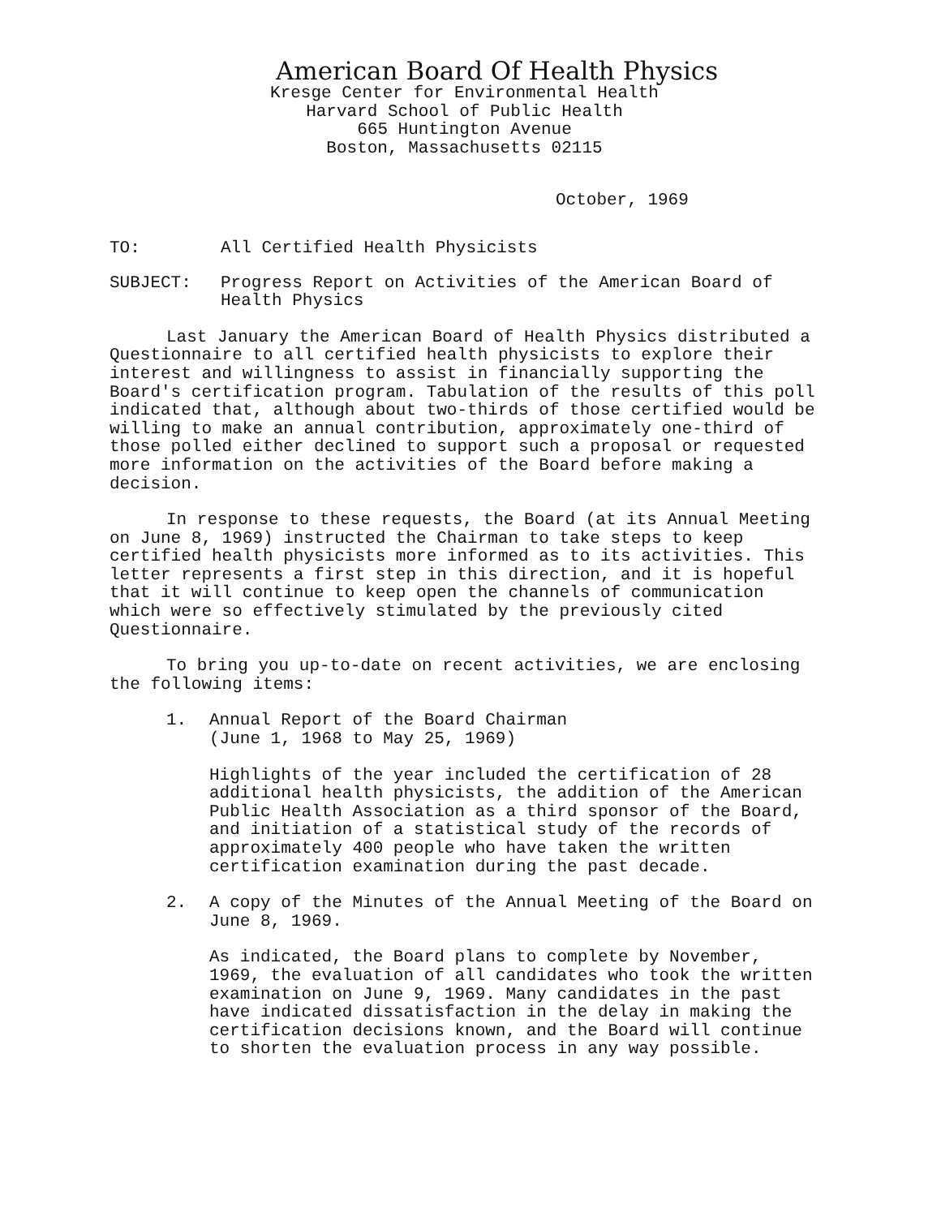American Board Of Health Physics
Kresge Center for Environmental Health
Harvard School of Public Health
665 Huntington Avenue
Boston, Massachusetts 02115
October, 1969
TO: All Certified Health Physicists
SUBJECT: Progress Report on Activities of the American Board of Health Physics
Last January the American Board of Health Physics distributed a Questionnaire to all certified health physicists to explore their interest and willingness to assist in financially supporting the Board's certification program. Tabulation of the results of this poll indicated that, although about two-thirds of those certified would be willing to make an annual contribution, approximately one-third of those polled either declined to support such a proposal or requested more information on the activities of the Board before making a decision.
In response to these requests, the Board (at its Annual Meeting on June 8, 1969) instructed the Chairman to take steps to keep certified health physicists more informed as to its activities. This letter represents a first step in this direction, and it is hopeful that it will continue to keep open the channels of communication which were so effectively stimulated by the previously cited Questionnaire.
To bring you up-to-date on recent activities, we are enclosing the following items:
1. Annual Report of the Board Chairman
(June 1, 1968 to May 25, 1969)
Highlights of the year included the certification of 28 additional health physicists, the addition of the American Public Health Association as a third sponsor of the Board, and initiation of a statistical study of the records of approximately 400 people who have taken the written certification examination during the past decade.
2. A copy of the Minutes of the Annual Meeting of the Board on June 8, 1969.
As indicated, the Board plans to complete by November, 1969, the evaluation of all candidates who took the written examination on June 9, 1969. Many candidates in the past have indicated dissatisfaction in the delay in making the certification decisions known, and the Board will continue to shorten the evaluation process in any way possible.